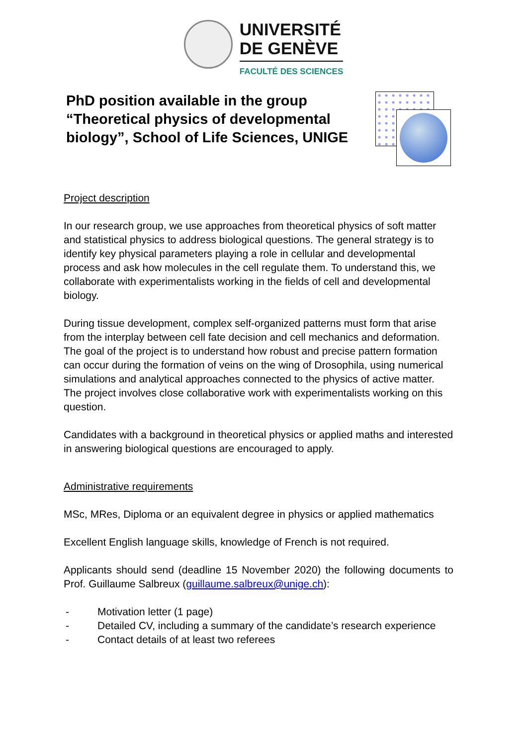UNIVERSITÉ
DE GENÈVE
FACULTÉ DES SCIENCES
PhD position available in the group “Theoretical physics of developmental biology”, School of Life Sciences, UNIGE
Project description
In our research group, we use approaches from theoretical physics of soft matter and statistical physics to address biological questions. The general strategy is to identify key physical parameters playing a role in cellular and developmental process and ask how molecules in the cell regulate them. To understand this, we collaborate with experimentalists working in the fields of cell and developmental biology.
During tissue development, complex self-organized patterns must form that arise from the interplay between cell fate decision and cell mechanics and deformation. The goal of the project is to understand how robust and precise pattern formation can occur during the formation of veins on the wing of Drosophila, using numerical simulations and analytical approaches connected to the physics of active matter. The project involves close collaborative work with experimentalists working on this question.
Candidates with a background in theoretical physics or applied maths and interested in answering biological questions are encouraged to apply.
Administrative requirements
MSc, MRes, Diploma or an equivalent degree in physics or applied mathematics
Excellent English language skills, knowledge of French is not required.
Applicants should send (deadline 15 November 2020) the following documents to Prof. Guillaume Salbreux (guillaume.salbreux@unige.ch):
- Motivation letter (1 page)
- Detailed CV, including a summary of the candidate’s research experience
- Contact details of at least two referees